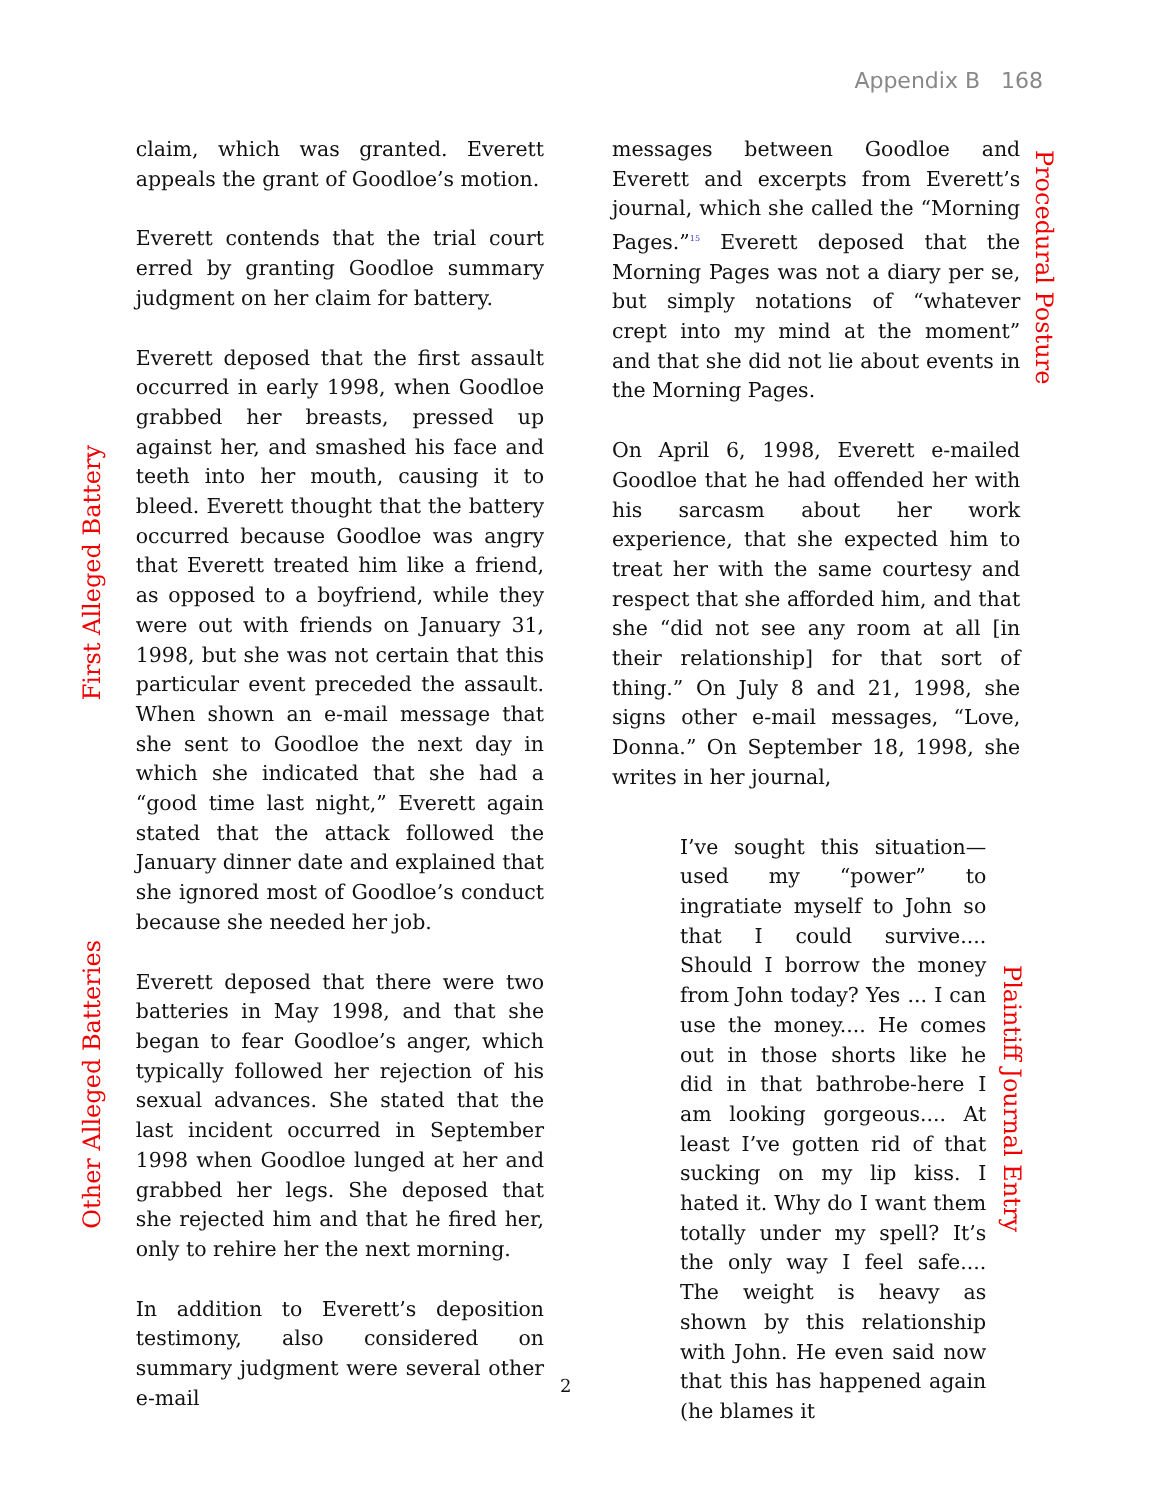Appendix B 168
First Alleged Battery
Other Alleged Batteries
claim, which was granted. Everett appeals the grant of Goodloe’s motion.
Everett contends that the trial court erred by granting Goodloe summary judgment on her claim for battery.
Everett deposed that the first assault occurred in early 1998, when Goodloe grabbed her breasts, pressed up against her, and smashed his face and teeth into her mouth, causing it to bleed. Everett thought that the battery occurred because Goodloe was angry that Everett treated him like a friend, as opposed to a boyfriend, while they were out with friends on January 31, 1998, but she was not certain that this particular event preceded the assault. When shown an e-mail message that she sent to Goodloe the next day in which she indicated that she had a “good time last night,” Everett again stated that the attack followed the January dinner date and explained that she ignored most of Goodloe’s conduct because she needed her job.
Everett deposed that there were two batteries in May 1998, and that she began to fear Goodloe’s anger, which typically followed her rejection of his sexual advances. She stated that the last incident occurred in September 1998 when Goodloe lunged at her and grabbed her legs. She deposed that she rejected him and that he fired her, only to rehire her the next morning.
In addition to Everett’s deposition testimony, also considered on summary judgment were several other e-mail
messages between Goodloe and Everett and excerpts from Everett’s journal, which she called the “Morning Pages.”<sup>15</sup> Everett deposed that the Morning Pages was not a diary per se, but simply notations of “whatever crept into my mind at the moment” and that she did not lie about events in the Morning Pages.
On April 6, 1998, Everett e-mailed Goodloe that he had offended her with his sarcasm about her work experience, that she expected him to treat her with the same courtesy and respect that she afforded him, and that she “did not see any room at all [in their relationship] for that sort of thing.” On July 8 and 21, 1998, she signs other e-mail messages, “Love, Donna.” On September 18, 1998, she writes in her journal,
I’ve sought this situation—used my “power” to ingratiate myself to John so that I could survive.... Should I borrow the money from John today? Yes ... I can use the money.... He comes out in those shorts like he did in that bathrobe-here I am looking gorgeous.... At least I’ve gotten rid of that sucking on my lip kiss. I hated it. Why do I want them totally under my spell? It’s the only way I feel safe.... The weight is heavy as shown by this relationship with John. He even said now that this has happened again (he blames it
Procedural Posture
Plaintiff Journal Entry
2